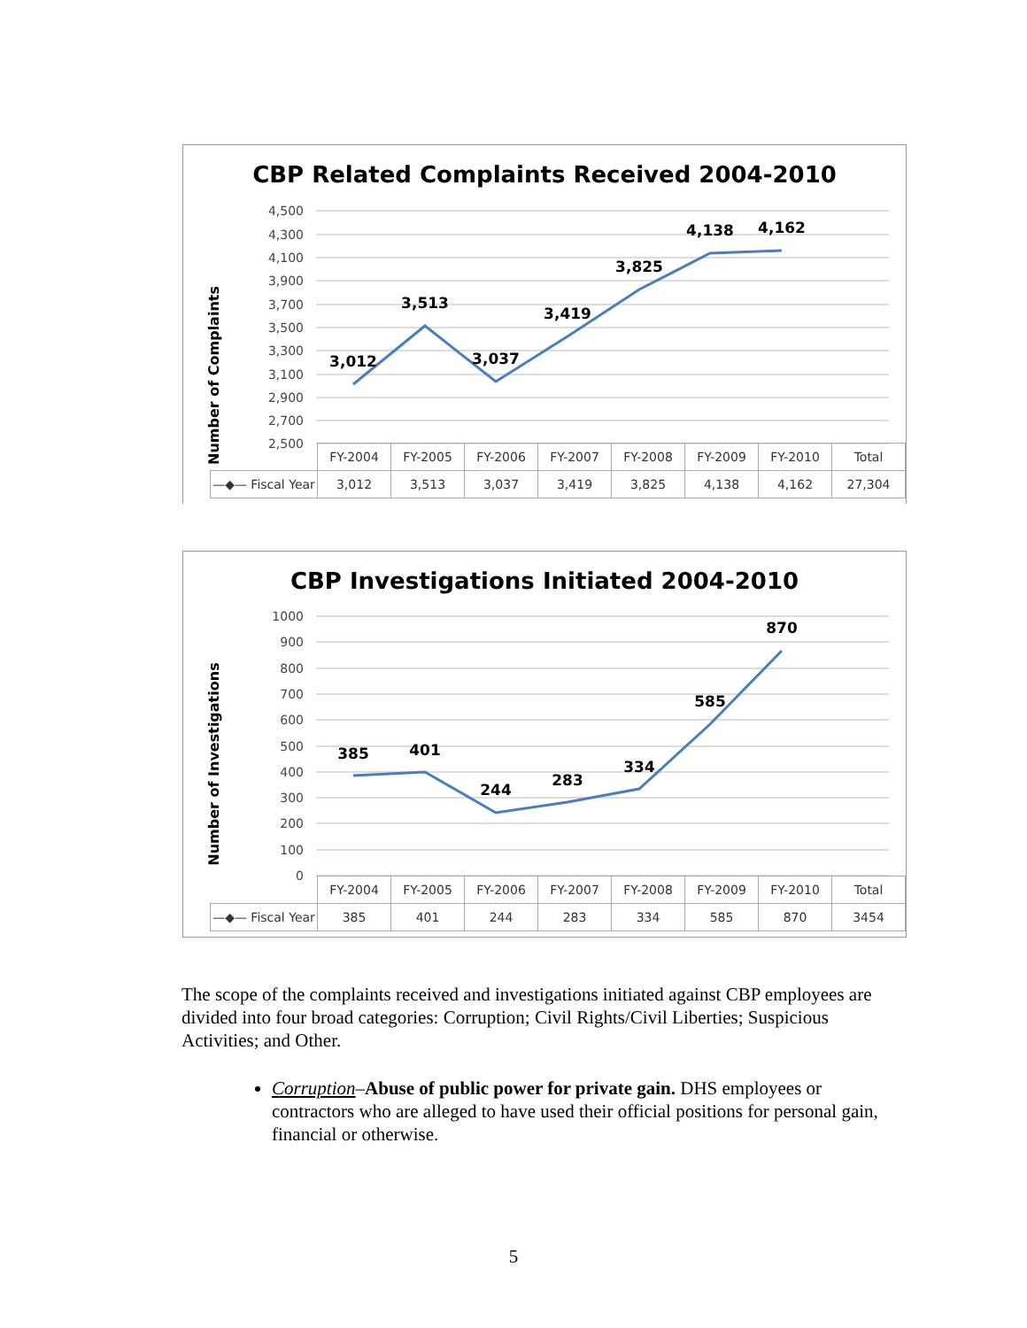CBP Related Complaints Received 2004-2010
Number of Complaints
4,500
4,300
4,100
3,900
3,700
3,500
3,300
3,100
2,900
2,700
2,500
3,012
3,513
3,037
3,419
3,825
4,138
4,162
| | FY-2004 | FY-2005 | FY-2006 | FY-2007 | FY-2008 | FY-2009 | FY-2010 | Total |
| --- | --- | --- | --- | --- | --- | --- | --- | --- |
| —◆— Fiscal Year | 3,012 | 3,513 | 3,037 | 3,419 | 3,825 | 4,138 | 4,162 | 27,304 |
CBP Investigations Initiated 2004-2010
Number of Investigations
1000
900
800
700
600
500
400
300
200
100
0
385
401
244
283
334
585
870
| | FY-2004 | FY-2005 | FY-2006 | FY-2007 | FY-2008 | FY-2009 | FY-2010 | Total |
| --- | --- | --- | --- | --- | --- | --- | --- | --- |
| —◆— Fiscal Year | 385 | 401 | 244 | 283 | 334 | 585 | 870 | 3454 |
The scope of the complaints received and investigations initiated against CBP employees are divided into four broad categories: Corruption; Civil Rights/Civil Liberties; Suspicious Activities; and Other.
Corruption–Abuse of public power for private gain. DHS employees or contractors who are alleged to have used their official positions for personal gain, financial or otherwise.
5